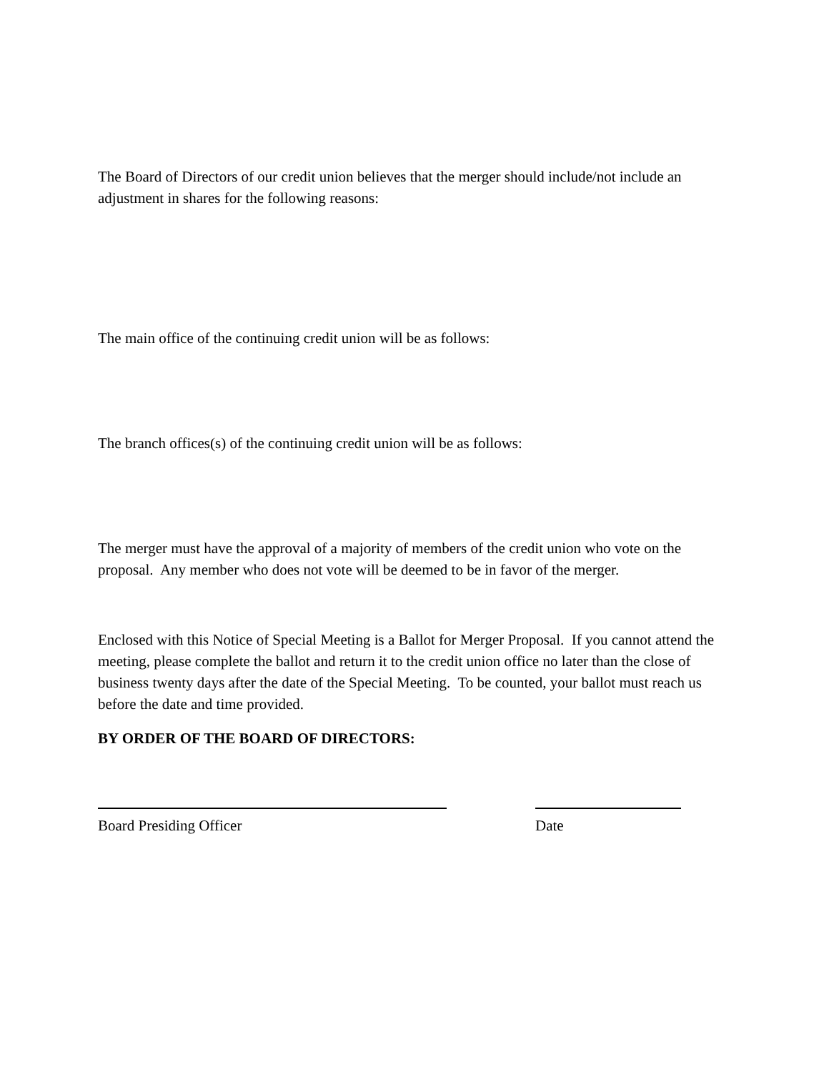The Board of Directors of our credit union believes that the merger should include/not include an adjustment in shares for the following reasons:
The main office of the continuing credit union will be as follows:
The branch offices(s) of the continuing credit union will be as follows:
The merger must have the approval of a majority of members of the credit union who vote on the proposal. Any member who does not vote will be deemed to be in favor of the merger.
Enclosed with this Notice of Special Meeting is a Ballot for Merger Proposal. If you cannot attend the meeting, please complete the ballot and return it to the credit union office no later than the close of business twenty days after the date of the Special Meeting. To be counted, your ballot must reach us before the date and time provided.
BY ORDER OF THE BOARD OF DIRECTORS:
Board Presiding Officer Date